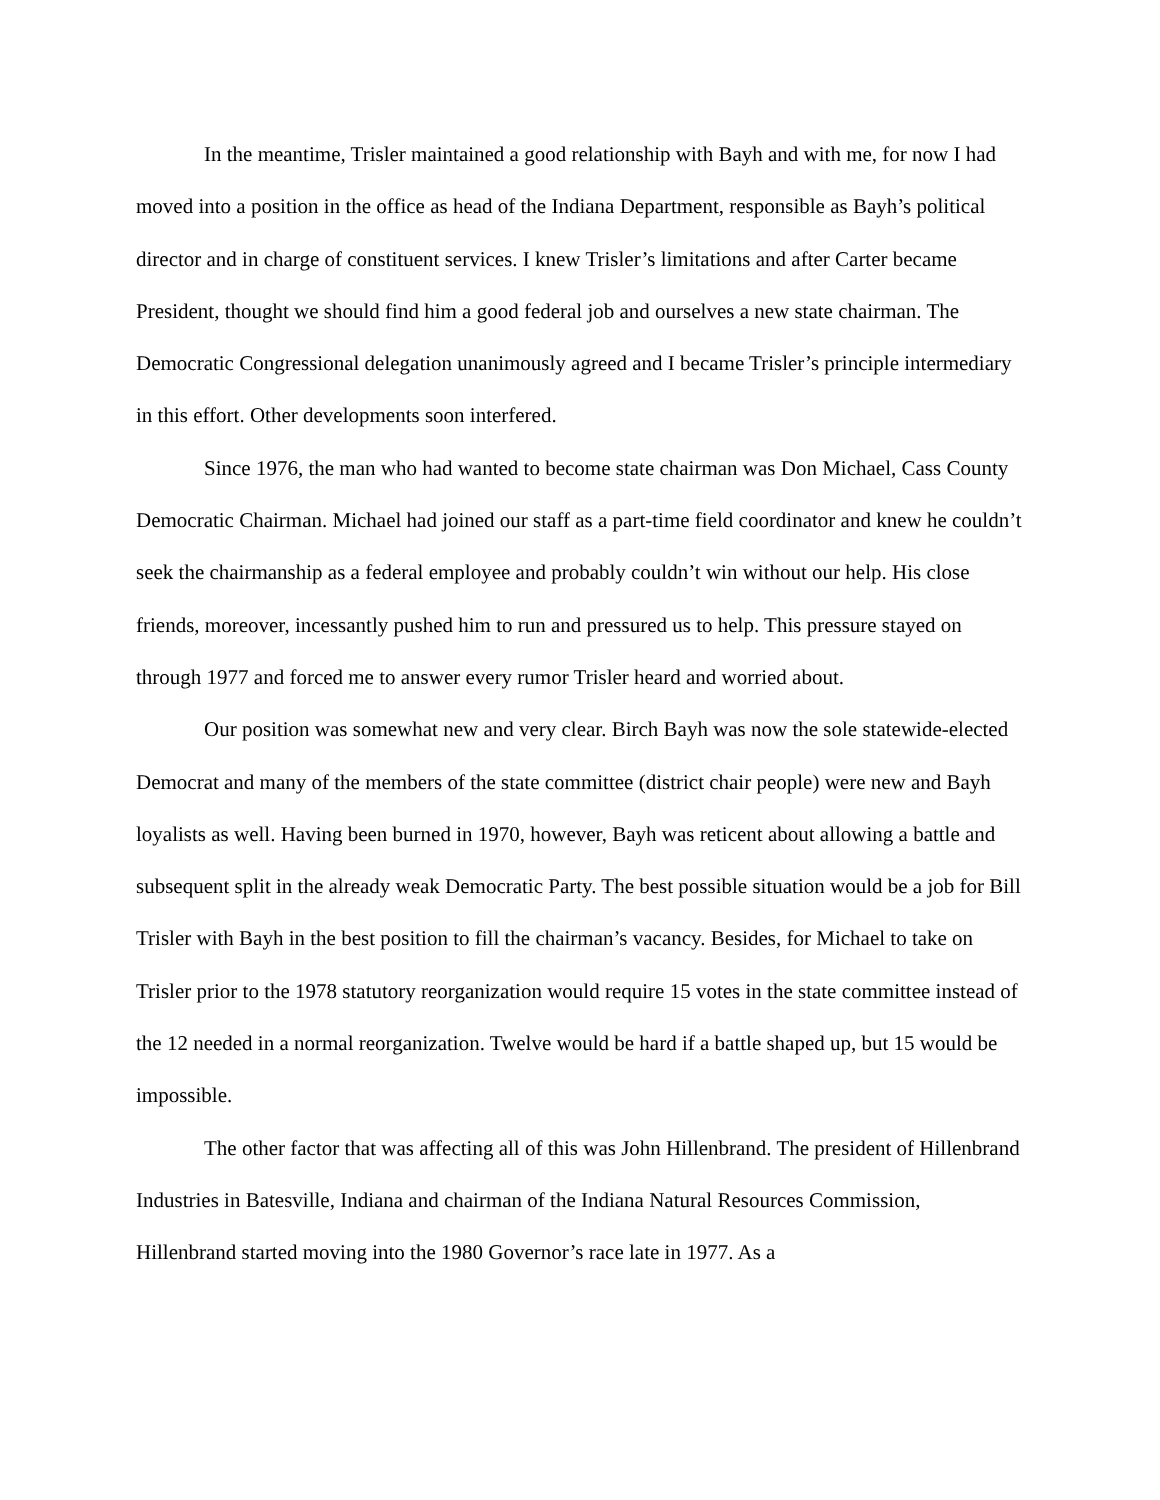In the meantime, Trisler maintained a good relationship with Bayh and with me, for now I had moved into a position in the office as head of the Indiana Department, responsible as Bayh’s political director and in charge of constituent services. I knew Trisler’s limitations and after Carter became President, thought we should find him a good federal job and ourselves a new state chairman. The Democratic Congressional delegation unanimously agreed and I became Trisler’s principle intermediary in this effort. Other developments soon interfered.
Since 1976, the man who had wanted to become state chairman was Don Michael, Cass County Democratic Chairman. Michael had joined our staff as a part-time field coordinator and knew he couldn’t seek the chairmanship as a federal employee and probably couldn’t win without our help. His close friends, moreover, incessantly pushed him to run and pressured us to help. This pressure stayed on through 1977 and forced me to answer every rumor Trisler heard and worried about.
Our position was somewhat new and very clear. Birch Bayh was now the sole statewide-elected Democrat and many of the members of the state committee (district chair people) were new and Bayh loyalists as well. Having been burned in 1970, however, Bayh was reticent about allowing a battle and subsequent split in the already weak Democratic Party. The best possible situation would be a job for Bill Trisler with Bayh in the best position to fill the chairman’s vacancy. Besides, for Michael to take on Trisler prior to the 1978 statutory reorganization would require 15 votes in the state committee instead of the 12 needed in a normal reorganization. Twelve would be hard if a battle shaped up, but 15 would be impossible.
The other factor that was affecting all of this was John Hillenbrand. The president of Hillenbrand Industries in Batesville, Indiana and chairman of the Indiana Natural Resources Commission, Hillenbrand started moving into the 1980 Governor’s race late in 1977. As a